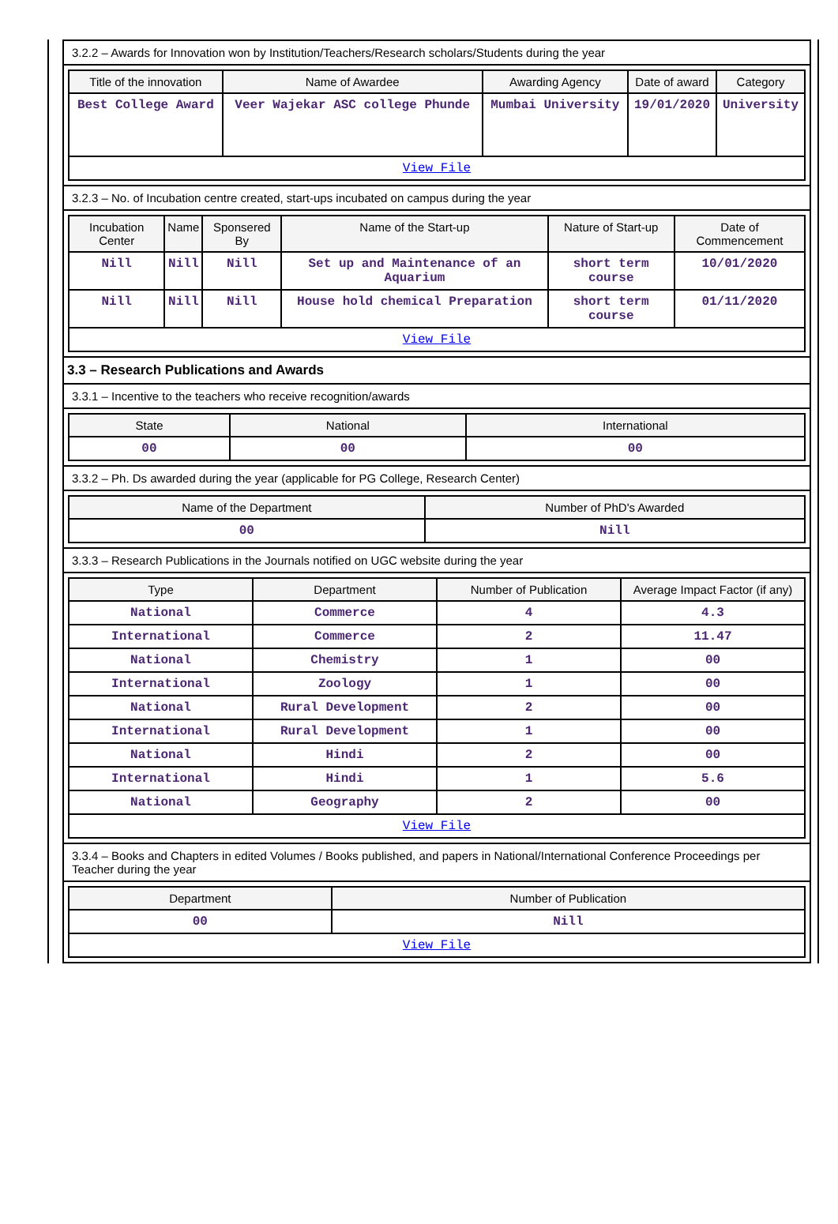3.2.2 – Awards for Innovation won by Institution/Teachers/Research scholars/Students during the year
| Title of the innovation | Name of Awardee | Awarding Agency | Date of award | Category |
| --- | --- | --- | --- | --- |
| Best College Award | Veer Wajekar ASC college Phunde | Mumbai University | 19/01/2020 | University |
| View File | | | | |
3.2.3 – No. of Incubation centre created, start-ups incubated on campus during the year
| Incubation Center | Name | Sponsered By | Name of the Start-up | Nature of Start-up | Date of Commencement |
| --- | --- | --- | --- | --- | --- |
| Nill | Nill | Nill | Set up and Maintenance of an Aquarium | short term course | 10/01/2020 |
| Nill | Nill | Nill | House hold chemical Preparation | short term course | 01/11/2020 |
| View File | | | | | |
3.3 – Research Publications and Awards
3.3.1 – Incentive to the teachers who receive recognition/awards
| State | National | International |
| --- | --- | --- |
| 00 | 00 | 00 |
3.3.2 – Ph. Ds awarded during the year (applicable for PG College, Research Center)
| Name of the Department | Number of PhD's Awarded |
| --- | --- |
| 00 | Nill |
3.3.3 – Research Publications in the Journals notified on UGC website during the year
| Type | Department | Number of Publication | Average Impact Factor (if any) |
| --- | --- | --- | --- |
| National | Commerce | 4 | 4.3 |
| International | Commerce | 2 | 11.47 |
| National | Chemistry | 1 | 00 |
| International | Zoology | 1 | 00 |
| National | Rural Development | 2 | 00 |
| International | Rural Development | 1 | 00 |
| National | Hindi | 2 | 00 |
| International | Hindi | 1 | 5.6 |
| National | Geography | 2 | 00 |
| View File | | | |
3.3.4 – Books and Chapters in edited Volumes / Books published, and papers in National/International Conference Proceedings per Teacher during the year
| Department | Number of Publication |
| --- | --- |
| 00 | Nill |
| View File | |